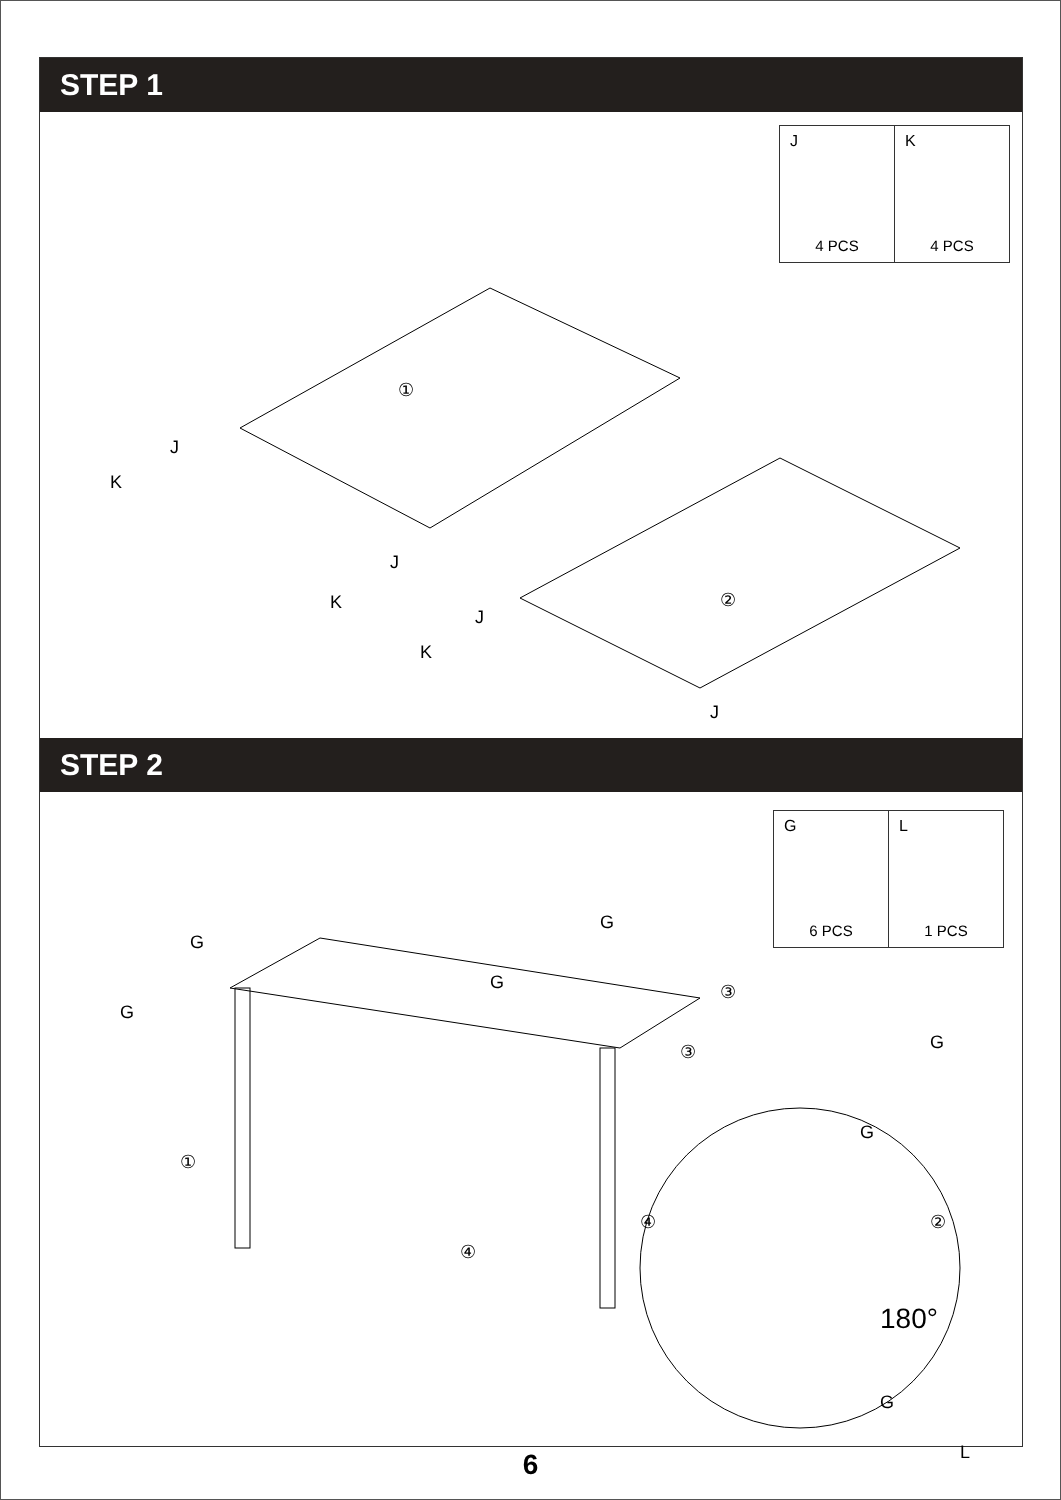STEP 1
| J 4 PCS | K 4 PCS |
①
②
J
K
J
K
J
K
J
STEP 2
| G 6 PCS | L 1 PCS |
G
G
G
G
③
③
G
G
①
④
④
②
180°
G
L
6